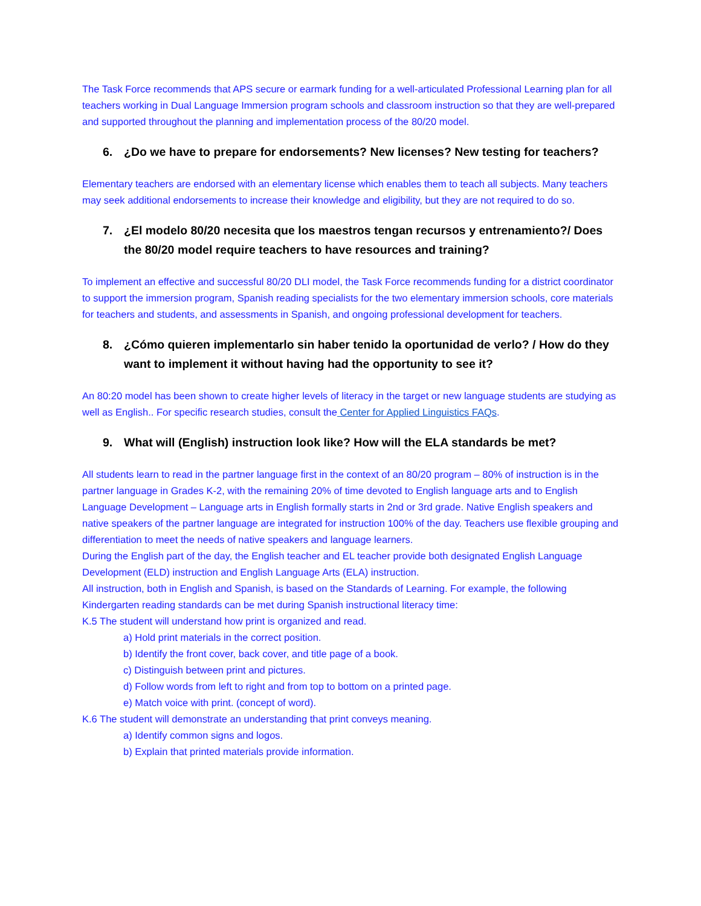The Task Force recommends that APS secure or earmark funding for a well-articulated Professional Learning plan for all teachers working in Dual Language Immersion program schools and classroom instruction so that they are well-prepared and supported throughout the planning and implementation process of the 80/20 model.
6. ¿Do we have to prepare for endorsements? New licenses? New testing for teachers?
Elementary teachers are endorsed with an elementary license which enables them to teach all subjects. Many teachers may seek additional endorsements to increase their knowledge and eligibility, but they are not required to do so.
7. ¿El modelo 80/20 necesita que los maestros tengan recursos y entrenamiento?/ Does the 80/20 model require teachers to have resources and training?
To implement an effective and successful 80/20 DLI model, the Task Force recommends funding for a district coordinator to support the immersion program, Spanish reading specialists for the two elementary immersion schools, core materials for teachers and students, and assessments in Spanish, and ongoing professional development for teachers.
8. ¿Cómo quieren implementarlo sin haber tenido la oportunidad de verlo? / How do they want to implement it without having had the opportunity to see it?
An 80:20 model has been shown to create higher levels of literacy in the target or new language students are studying as well as English.. For specific research studies, consult the Center for Applied Linguistics FAQs.
9. What will (English) instruction look like? How will the ELA standards be met?
All students learn to read in the partner language first in the context of an 80/20 program – 80% of instruction is in the partner language in Grades K-2, with the remaining 20% of time devoted to English language arts and to English Language Development – Language arts in English formally starts in 2nd or 3rd grade. Native English speakers and native speakers of the partner language are integrated for instruction 100% of the day. Teachers use flexible grouping and differentiation to meet the needs of native speakers and language learners.
During the English part of the day, the English teacher and EL teacher provide both designated English Language Development (ELD) instruction and English Language Arts (ELA) instruction.
All instruction, both in English and Spanish, is based on the Standards of Learning. For example, the following Kindergarten reading standards can be met during Spanish instructional literacy time:
K.5 The student will understand how print is organized and read.
a) Hold print materials in the correct position.
b) Identify the front cover, back cover, and title page of a book.
c) Distinguish between print and pictures.
d) Follow words from left to right and from top to bottom on a printed page.
e) Match voice with print. (concept of word).
K.6 The student will demonstrate an understanding that print conveys meaning.
a) Identify common signs and logos.
b) Explain that printed materials provide information.